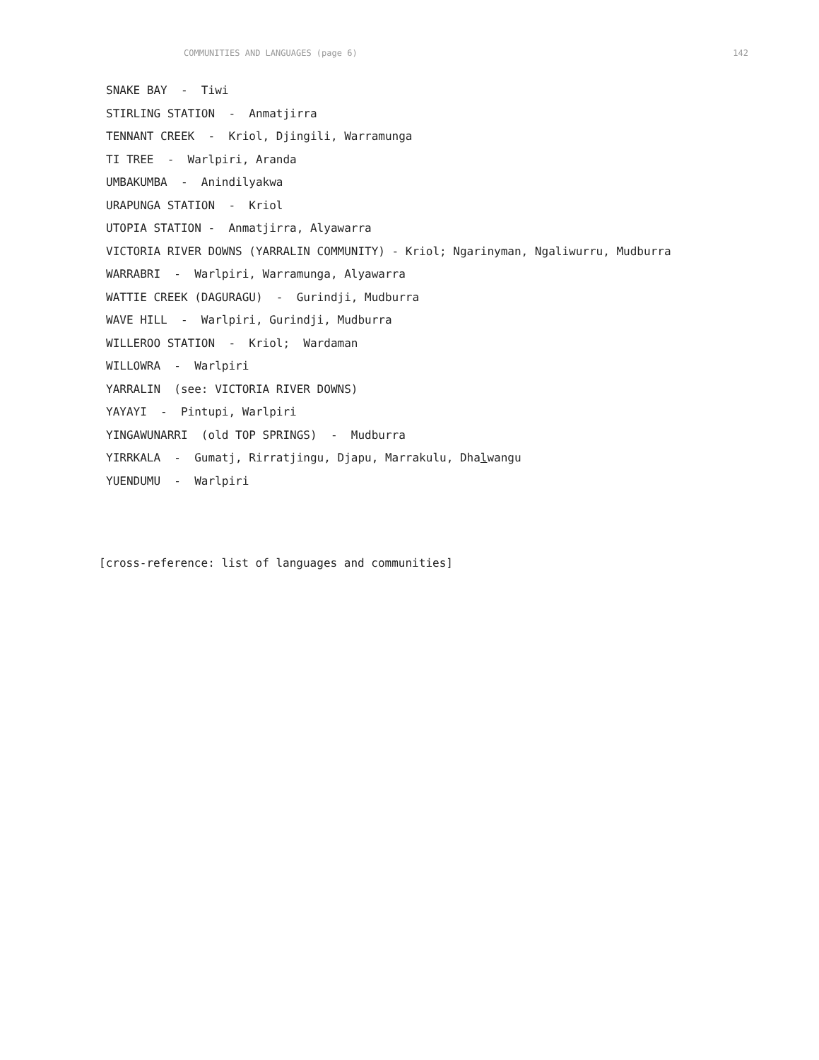COMMUNITIES AND LANGUAGES (page 6) 142
SNAKE BAY - Tiwi
STIRLING STATION - Anmatjirra
TENNANT CREEK - Kriol, Djingili, Warramunga
TI TREE - Warlpiri, Aranda
UMBAKUMBA - Anindilyakwa
URAPUNGA STATION - Kriol
UTOPIA STATION - Anmatjirra, Alyawarra
VICTORIA RIVER DOWNS (YARRALIN COMMUNITY) - Kriol; Ngarinyman, Ngaliwurru, Mudburra
WARRABRI - Warlpiri, Warramunga, Alyawarra
WATTIE CREEK (DAGURAGU) - Gurindji, Mudburra
WAVE HILL - Warlpiri, Gurindji, Mudburra
WILLEROO STATION - Kriol; Wardaman
WILLOWRA - Warlpiri
YARRALIN (see: VICTORIA RIVER DOWNS)
YAYAYI - Pintupi, Warlpiri
YINGAWUNARRI (old TOP SPRINGS) - Mudburra
YIRRKALA - Gumatj, Rirratjingu, Djapu, Marrakulu, Dhalwangu
YUENDUMU - Warlpiri
[cross-reference: list of languages and communities]